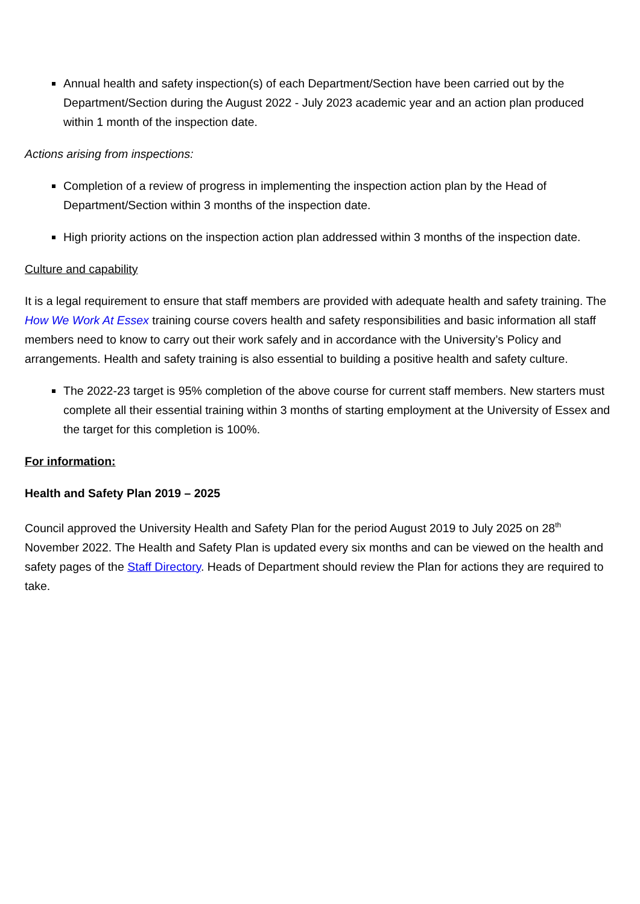Annual health and safety inspection(s) of each Department/Section have been carried out by the Department/Section during the August 2022 - July 2023 academic year and an action plan produced within 1 month of the inspection date.
Actions arising from inspections:
Completion of a review of progress in implementing the inspection action plan by the Head of Department/Section within 3 months of the inspection date.
High priority actions on the inspection action plan addressed within 3 months of the inspection date.
Culture and capability
It is a legal requirement to ensure that staff members are provided with adequate health and safety training. The How We Work At Essex training course covers health and safety responsibilities and basic information all staff members need to know to carry out their work safely and in accordance with the University’s Policy and arrangements. Health and safety training is also essential to building a positive health and safety culture.
The 2022-23 target is 95% completion of the above course for current staff members. New starters must complete all their essential training within 3 months of starting employment at the University of Essex and the target for this completion is 100%.
For information:
Health and Safety Plan 2019 – 2025
Council approved the University Health and Safety Plan for the period August 2019 to July 2025 on 28<sup>th</sup> November 2022. The Health and Safety Plan is updated every six months and can be viewed on the health and safety pages of the Staff Directory. Heads of Department should review the Plan for actions they are required to take.